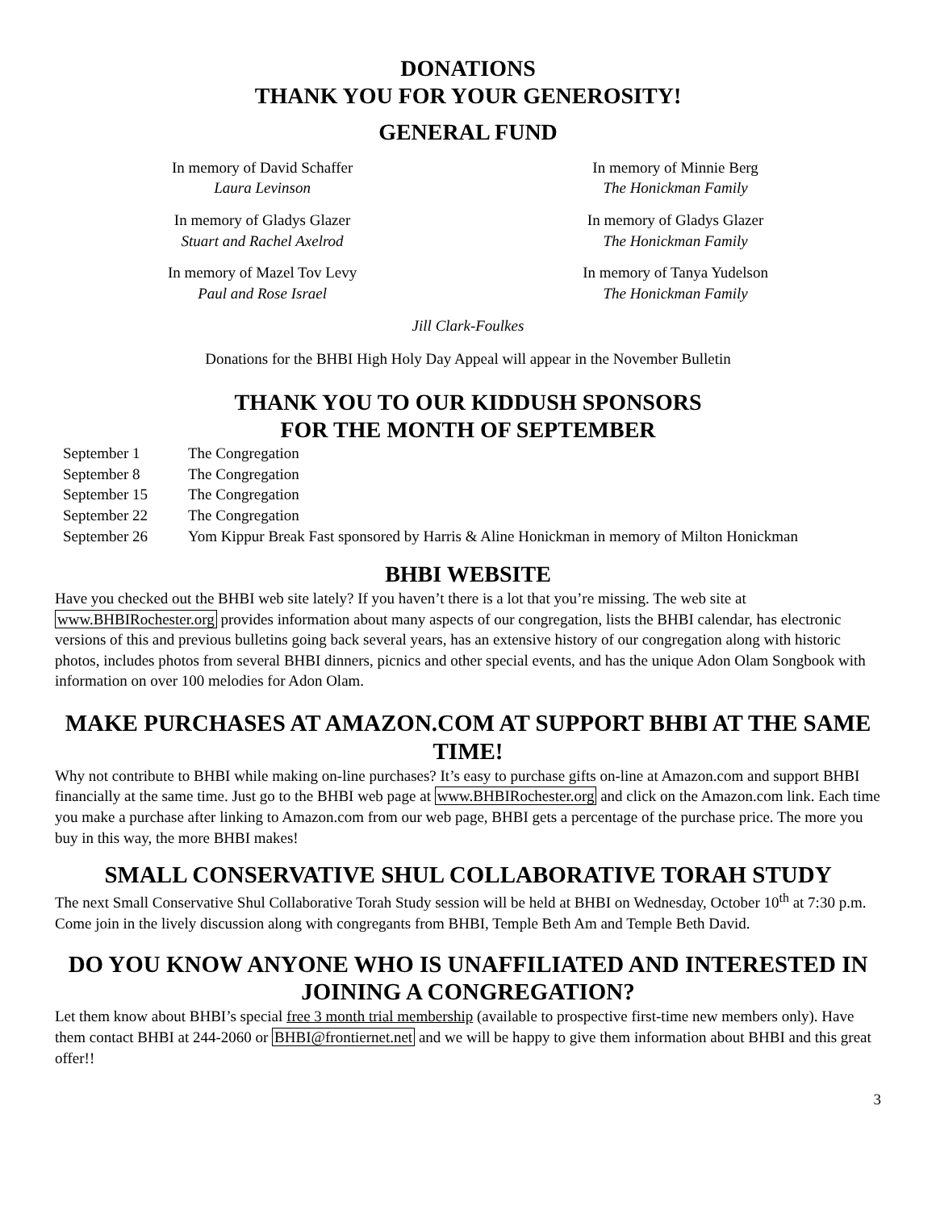DONATIONS
THANK YOU FOR YOUR GENEROSITY!
GENERAL FUND
In memory of David Schaffer
Laura Levinson
In memory of Gladys Glazer
Stuart and Rachel Axelrod
In memory of Mazel Tov Levy
Paul and Rose Israel
In memory of Minnie Berg
The Honickman Family
In memory of Gladys Glazer
The Honickman Family
In memory of Tanya Yudelson
The Honickman Family
Jill Clark-Foulkes
Donations for the BHBI High Holy Day Appeal will appear in the November Bulletin
THANK YOU TO OUR KIDDUSH SPONSORS
FOR THE MONTH OF SEPTEMBER
| September 1 | The Congregation |
| September 8 | The Congregation |
| September 15 | The Congregation |
| September 22 | The Congregation |
| September 26 | Yom Kippur Break Fast sponsored by Harris & Aline Honickman in memory of Milton Honickman |
BHBI WEBSITE
Have you checked out the BHBI web site lately? If you haven’t there is a lot that you’re missing. The web site at www.BHBIRochester.org provides information about many aspects of our congregation, lists the BHBI calendar, has electronic versions of this and previous bulletins going back several years, has an extensive history of our congregation along with historic photos, includes photos from several BHBI dinners, picnics and other special events, and has the unique Adon Olam Songbook with information on over 100 melodies for Adon Olam.
MAKE PURCHASES AT AMAZON.COM AT SUPPORT BHBI AT THE SAME TIME!
Why not contribute to BHBI while making on-line purchases? It’s easy to purchase gifts on-line at Amazon.com and support BHBI financially at the same time. Just go to the BHBI web page at www.BHBIRochester.org and click on the Amazon.com link. Each time you make a purchase after linking to Amazon.com from our web page, BHBI gets a percentage of the purchase price. The more you buy in this way, the more BHBI makes!
SMALL CONSERVATIVE SHUL COLLABORATIVE TORAH STUDY
The next Small Conservative Shul Collaborative Torah Study session will be held at BHBI on Wednesday, October 10<sup>th</sup> at 7:30 p.m. Come join in the lively discussion along with congregants from BHBI, Temple Beth Am and Temple Beth David.
DO YOU KNOW ANYONE WHO IS UNAFFILIATED AND INTERESTED IN JOINING A CONGREGATION?
Let them know about BHBI’s special free 3 month trial membership (available to prospective first-time new members only). Have them contact BHBI at 244-2060 or BHBI@frontiernet.net and we will be happy to give them information about BHBI and this great offer!!
3